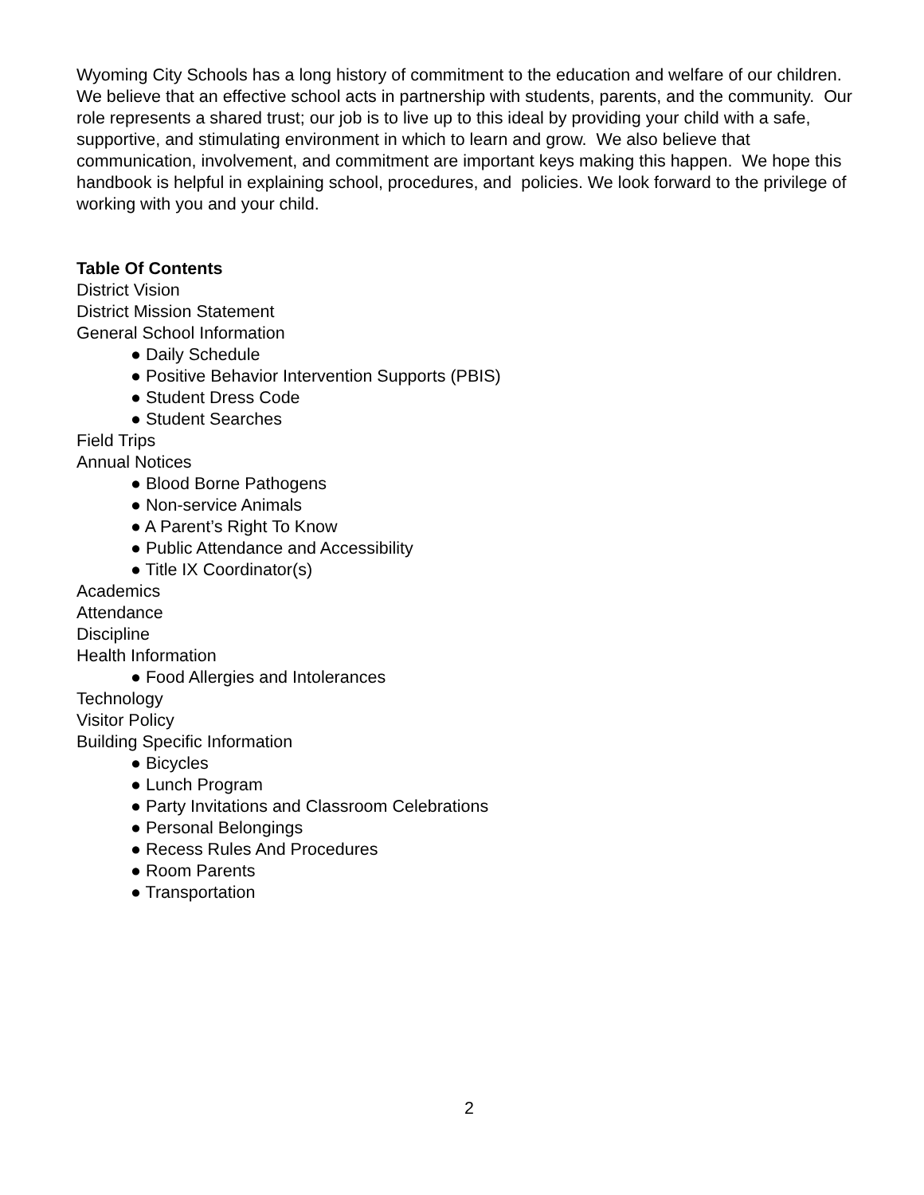Wyoming City Schools has a long history of commitment to the education and welfare of our children. We believe that an effective school acts in partnership with students, parents, and the community. Our role represents a shared trust; our job is to live up to this ideal by providing your child with a safe, supportive, and stimulating environment in which to learn and grow. We also believe that communication, involvement, and commitment are important keys making this happen. We hope this handbook is helpful in explaining school, procedures, and policies. We look forward to the privilege of working with you and your child.
Table Of Contents
District Vision
District Mission Statement
General School Information
● Daily Schedule
● Positive Behavior Intervention Supports (PBIS)
● Student Dress Code
● Student Searches
Field Trips
Annual Notices
● Blood Borne Pathogens
● Non-service Animals
● A Parent’s Right To Know
● Public Attendance and Accessibility
● Title IX Coordinator(s)
Academics
Attendance
Discipline
Health Information
● Food Allergies and Intolerances
Technology
Visitor Policy
Building Specific Information
● Bicycles
● Lunch Program
● Party Invitations and Classroom Celebrations
● Personal Belongings
● Recess Rules And Procedures
● Room Parents
● Transportation
2